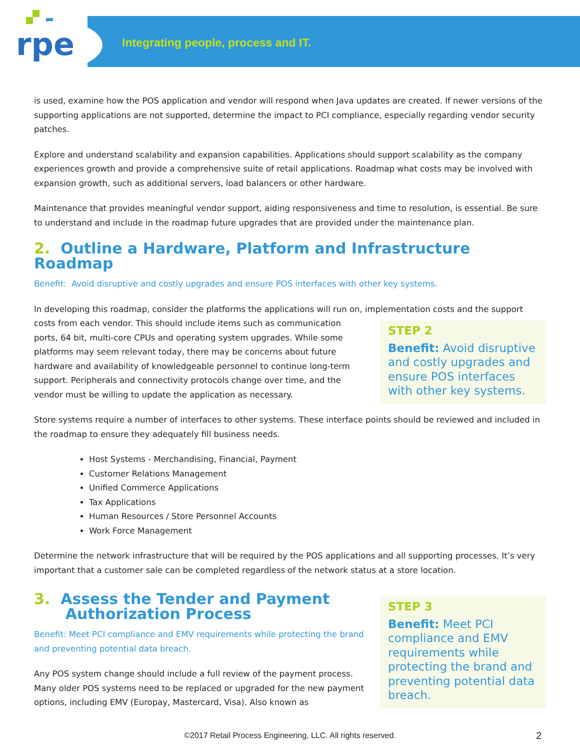rpe
Integrating people, process and IT.
is used, examine how the POS application and vendor will respond when Java updates are created. If newer versions of the supporting applications are not supported, determine the impact to PCI compliance, especially regarding vendor security patches.
Explore and understand scalability and expansion capabilities. Applications should support scalability as the company experiences growth and provide a comprehensive suite of retail applications. Roadmap what costs may be involved with expansion growth, such as additional servers, load balancers or other hardware.
Maintenance that provides meaningful vendor support, aiding responsiveness and time to resolution, is essential. Be sure to understand and include in the roadmap future upgrades that are provided under the maintenance plan.
2. Outline a Hardware, Platform and Infrastructure Roadmap
Benefit: Avoid disruptive and costly upgrades and ensure POS interfaces with other key systems.
In developing this roadmap, consider the platforms the applications will run on, implementation costs and the support STEP 2
Benefit: Avoid disruptive and costly upgrades and ensure POS interfaces with other key systems. costs from each vendor. This should include items such as communication ports, 64 bit, multi-core CPUs and operating system upgrades. While some platforms may seem relevant today, there may be concerns about future hardware and availability of knowledgeable personnel to continue long-term support. Peripherals and connectivity protocols change over time, and the vendor must be willing to update the application as necessary.
Store systems require a number of interfaces to other systems. These interface points should be reviewed and included in the roadmap to ensure they adequately fill business needs.
Host Systems - Merchandising, Financial, Payment
Customer Relations Management
Unified Commerce Applications
Tax Applications
Human Resources / Store Personnel Accounts
Work Force Management
Determine the network infrastructure that will be required by the POS applications and all supporting processes. It’s very important that a customer sale can be completed regardless of the network status at a store location.
STEP 3
Benefit: Meet PCI compliance and EMV requirements while protecting the brand and preventing potential data breach.
3. Assess the Tender and Payment
Authorization Process
Benefit: Meet PCI compliance and EMV requirements while protecting the brand and preventing potential data breach.
Any POS system change should include a full review of the payment process. Many older POS systems need to be replaced or upgraded for the new payment options, including EMV (Europay, Mastercard, Visa). Also known as
©2017 Retail Process Engineering, LLC. All rights reserved. 2